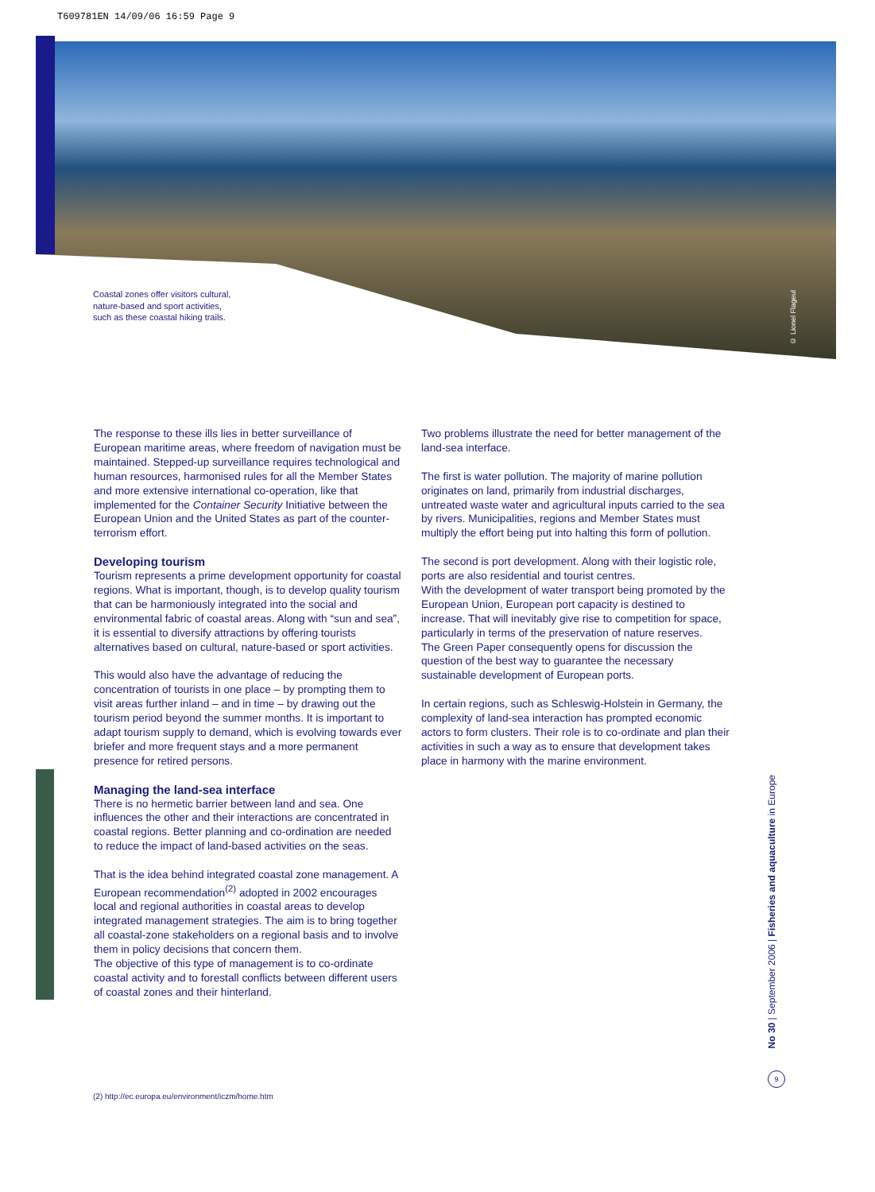T609781EN 14/09/06 16:59 Page 9
Coastal zones offer visitors cultural,
nature-based and sport activities,
such as these coastal hiking trails.
© Lionel Flageul
The response to these ills lies in better surveillance of European maritime areas, where freedom of navigation must be maintained. Stepped-up surveillance requires technological and human resources, harmonised rules for all the Member States and more extensive international co-operation, like that implemented for the Container Security Initiative between the European Union and the United States as part of the counter-terrorism effort.
Developing tourism
Tourism represents a prime development opportunity for coastal regions. What is important, though, is to develop quality tourism that can be harmoniously integrated into the social and environmental fabric of coastal areas. Along with “sun and sea”, it is essential to diversify attractions by offering tourists alternatives based on cultural, nature-based or sport activities.
This would also have the advantage of reducing the concentration of tourists in one place – by prompting them to visit areas further inland – and in time – by drawing out the tourism period beyond the summer months. It is important to adapt tourism supply to demand, which is evolving towards ever briefer and more frequent stays and a more permanent presence for retired persons.
Managing the land-sea interface
There is no hermetic barrier between land and sea. One influences the other and their interactions are concentrated in coastal regions. Better planning and co-ordination are needed to reduce the impact of land-based activities on the seas.
That is the idea behind integrated coastal zone management. A European recommendation<sup>(2)</sup> adopted in 2002 encourages local and regional authorities in coastal areas to develop integrated management strategies. The aim is to bring together all coastal-zone stakeholders on a regional basis and to involve them in policy decisions that concern them.
The objective of this type of management is to co-ordinate coastal activity and to forestall conflicts between different users of coastal zones and their hinterland.
Two problems illustrate the need for better management of the land-sea interface.
The first is water pollution. The majority of marine pollution originates on land, primarily from industrial discharges, untreated waste water and agricultural inputs carried to the sea by rivers. Municipalities, regions and Member States must multiply the effort being put into halting this form of pollution.
The second is port development. Along with their logistic role, ports are also residential and tourist centres.
With the development of water transport being promoted by the European Union, European port capacity is destined to increase. That will inevitably give rise to competition for space, particularly in terms of the preservation of nature reserves.
The Green Paper consequently opens for discussion the question of the best way to guarantee the necessary sustainable development of European ports.
In certain regions, such as Schleswig-Holstein in Germany, the complexity of land-sea interaction has prompted economic actors to form clusters. Their role is to co-ordinate and plan their activities in such a way as to ensure that development takes place in harmony with the marine environment.
(2) http://ec.europa.eu/environment/iczm/home.htm
No 30 | September 2006 | Fisheries and aquaculture in Europe
9